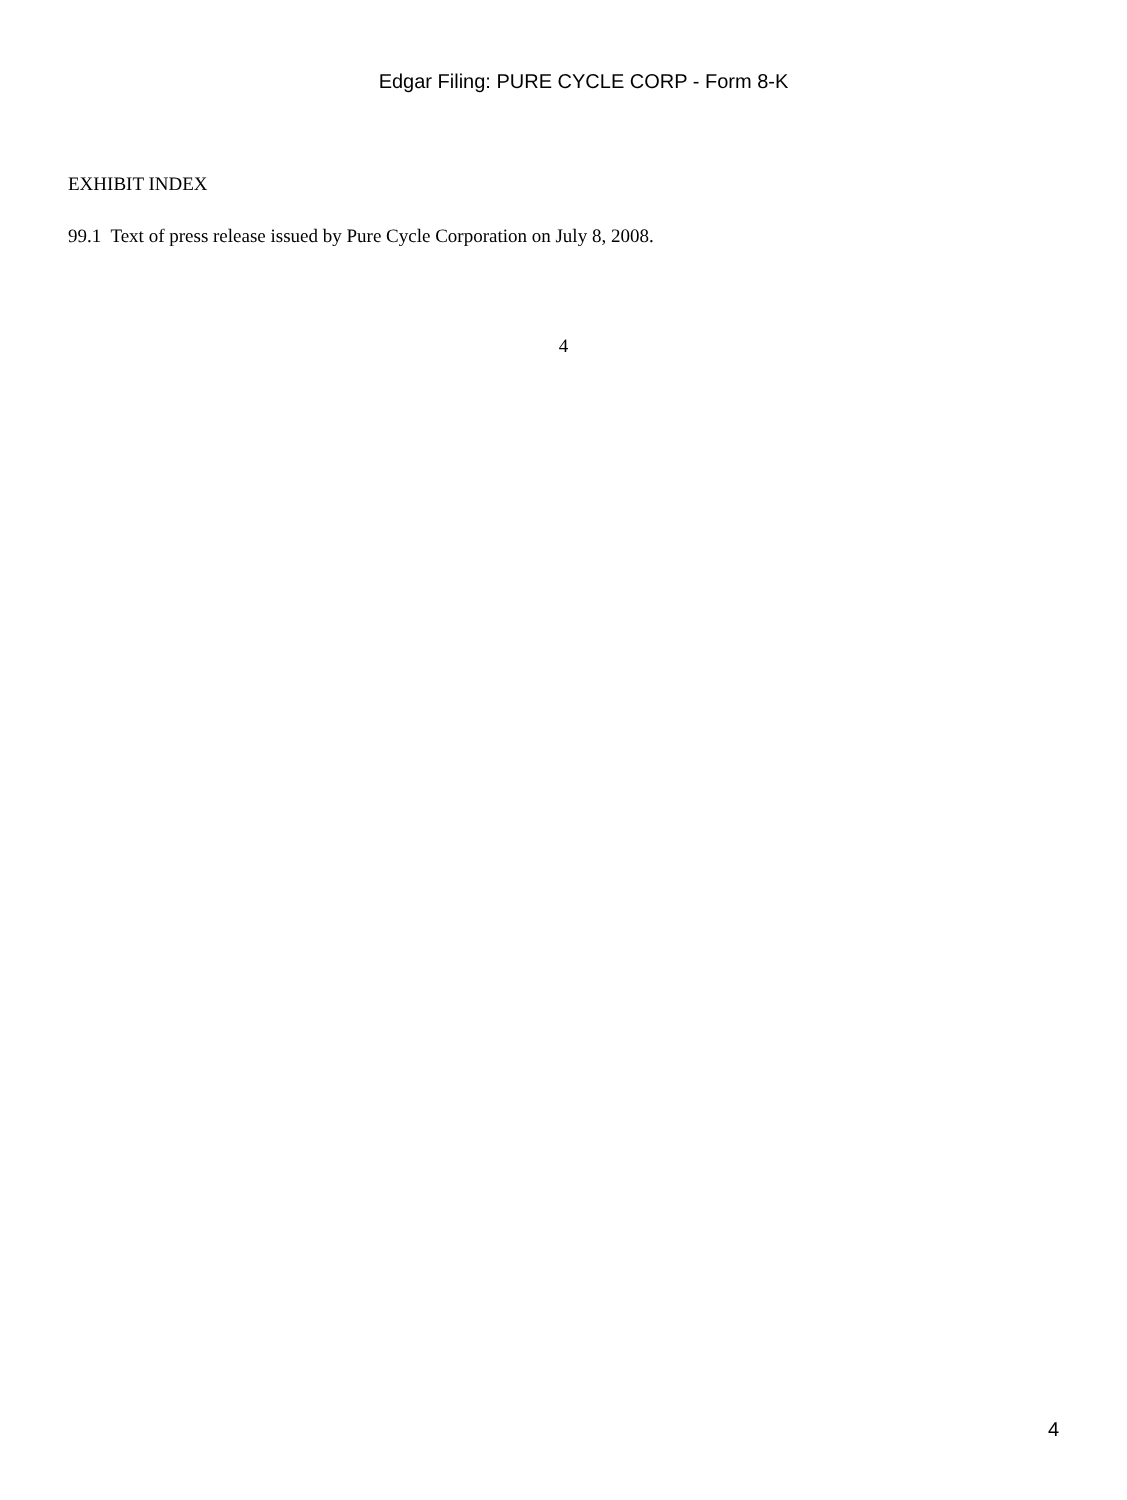Edgar Filing: PURE CYCLE CORP - Form 8-K
EXHIBIT INDEX
99.1 Text of press release issued by Pure Cycle Corporation on July 8, 2008.
4
4